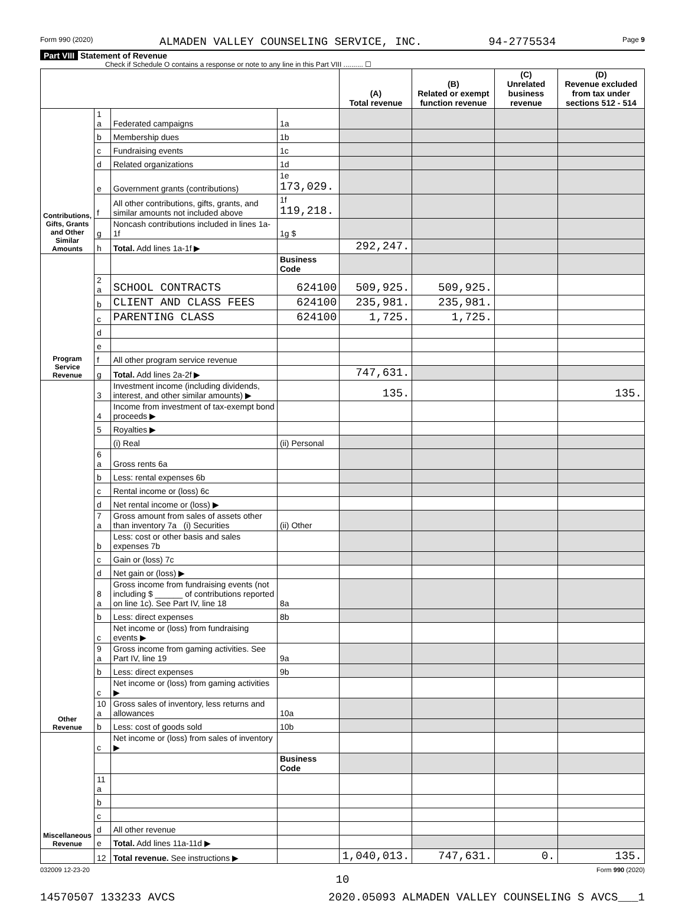Form 990 (2020) ALMADEN VALLEY COUNSELING SERVICE, INC. 94-2775534 Page 9
Part VIII Statement of Revenue
Check if Schedule O contains a response or note to any line in this Part VIII .......... ☐
| | | | | (A) Total revenue | (B) Related or exempt function revenue | (C) Unrelated business revenue | (D) Revenue excluded from tax under sections 512 - 514 |
| --- | --- | --- | --- | --- | --- | --- | --- |
| Contributions, Gifts, Grants and Other Similar Amounts | 1 a | Federated campaigns | 1a | | | | |
| | b | Membership dues | 1b | | | | |
| | c | Fundraising events | 1c | | | | |
| | d | Related organizations | 1d | | | | |
| | e | Government grants (contributions) | 1e 173,029. | | | | |
| | f | All other contributions, gifts, grants, and similar amounts not included above | 1f 119,218. | | | | |
| | g | Noncash contributions included in lines 1a-1f | 1g $ | | | | |
| | h | Total. Add lines 1a-1f ▶ | | 292,247. | | | |
| Program Service Revenue | | | Business Code | | | | |
| | 2 a | SCHOOL CONTRACTS | 624100 | 509,925. | 509,925. | | |
| | b | CLIENT AND CLASS FEES | 624100 | 235,981. | 235,981. | | |
| | c | PARENTING CLASS | 624100 | 1,725. | 1,725. | | |
| | d | | | | | | |
| | e | | | | | | |
| | f | All other program service revenue | | | | | |
| | g | Total. Add lines 2a-2f ▶ | | 747,631. | | | |
| Other Revenue | 3 | Investment income (including dividends, interest, and other similar amounts) ▶ | | 135. | | | 135. |
| | 4 | Income from investment of tax-exempt bond proceeds ▶ | | | | | |
| | 5 | Royalties ▶ | | | | | |
| | | (i) Real | (ii) Personal | | | | |
| | 6 a | Gross rents 6a | | | | | |
| | b | Less: rental expenses 6b | | | | | |
| | c | Rental income or (loss) 6c | | | | | |
| | d | Net rental income or (loss) ▶ | | | | | |
| | 7 a | Gross amount from sales of assets other than inventory 7a (i) Securities | (ii) Other | | | | |
| | b | Less: cost or other basis and sales expenses 7b | | | | | |
| | c | Gain or (loss) 7c | | | | | |
| | d | Net gain or (loss) ▶ | | | | | |
| | 8 a | Gross income from fundraising events (not including $ ______ of contributions reported on line 1c). See Part IV, line 18 | 8a | | | | |
| | b | Less: direct expenses | 8b | | | | |
| | c | Net income or (loss) from fundraising events ▶ | | | | | |
| | 9 a | Gross income from gaming activities. See Part IV, line 19 | 9a | | | | |
| | b | Less: direct expenses | 9b | | | | |
| | c | Net income or (loss) from gaming activities ▶ | | | | | |
| | 10 a | Gross sales of inventory, less returns and allowances | 10a | | | | |
| | b | Less: cost of goods sold | 10b | | | | |
| Miscellaneous Revenue | c | Net income or (loss) from sales of inventory ▶ | | | | | |
| | | | Business Code | | | | |
| | 11 a | | | | | | |
| | b | | | | | | |
| | c | | | | | | |
| | d | All other revenue | | | | | |
| | e | Total. Add lines 11a-11d ▶ | | | | | |
| | 12 | Total revenue. See instructions ▶ | | 1,040,013. | 747,631. | 0. | 135. |
032009 12-23-20 Form 990 (2020)
10
14570507 133233 AVCS 2020.05093 ALMADEN VALLEY COUNSELING S AVCS___1